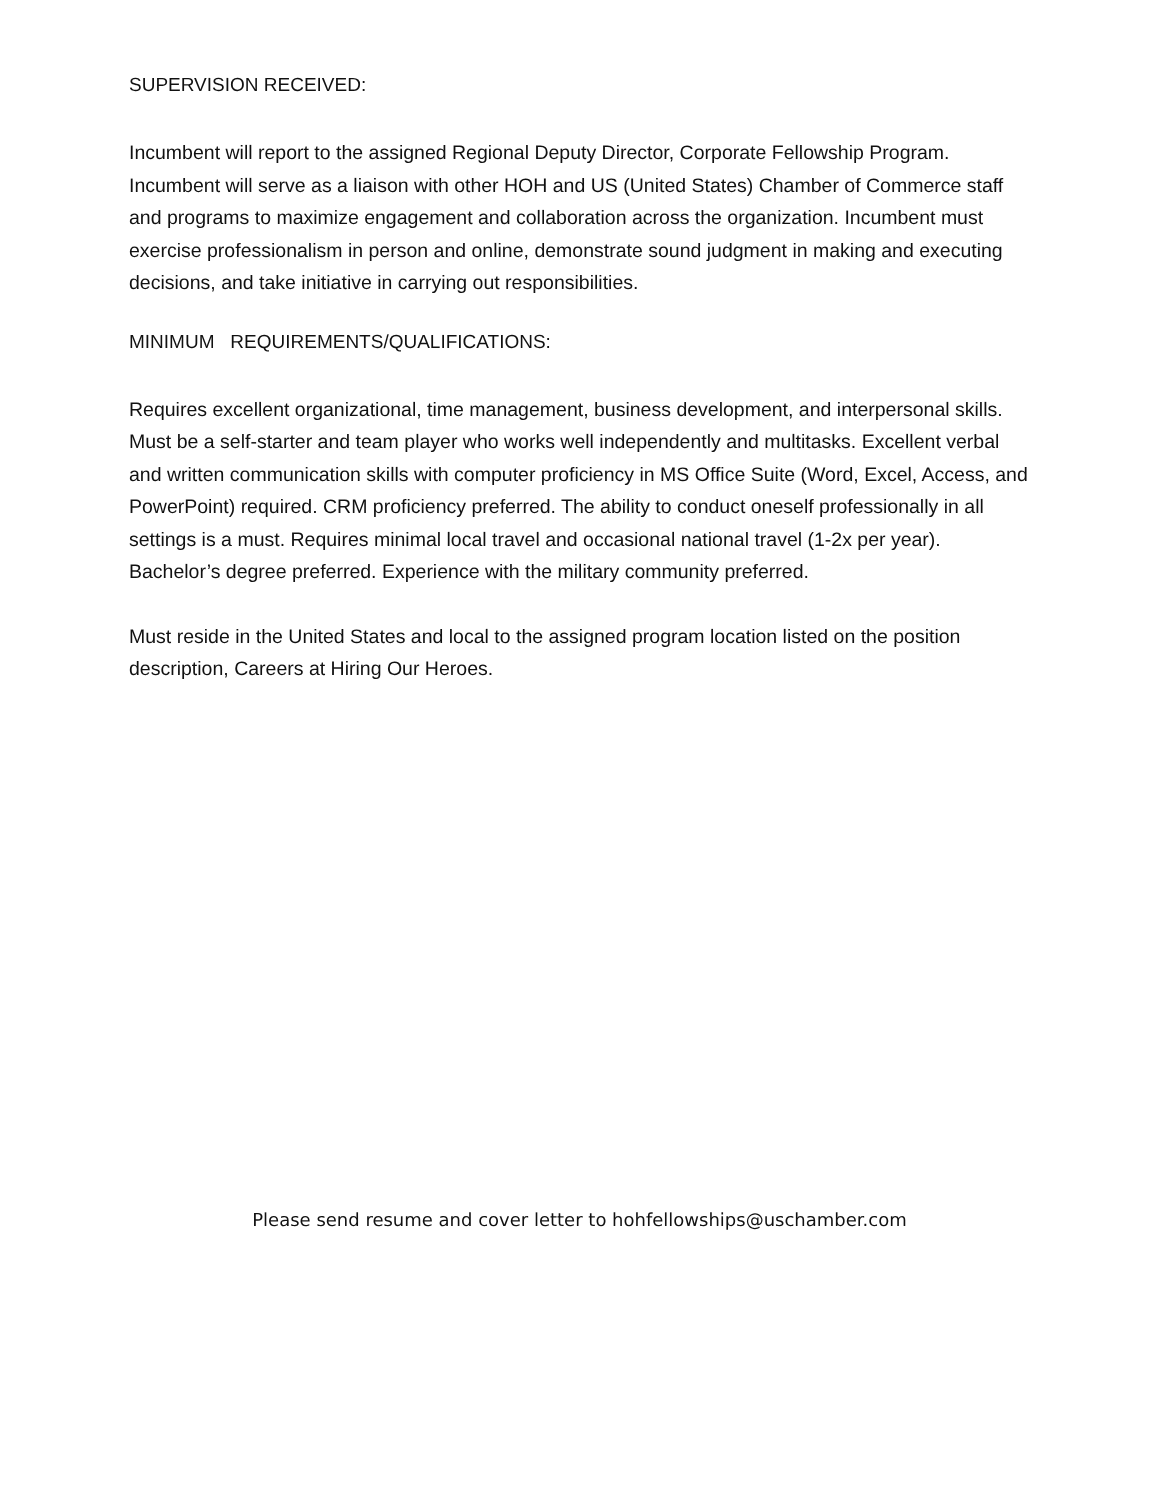SUPERVISION RECEIVED:
Incumbent will report to the assigned Regional Deputy Director, Corporate Fellowship Program. Incumbent will serve as a liaison with other HOH and US (United States) Chamber of Commerce staff and programs to maximize engagement and collaboration across the organization. Incumbent must exercise professionalism in person and online, demonstrate sound judgment in making and executing decisions, and take initiative in carrying out responsibilities.
MINIMUM REQUIREMENTS/QUALIFICATIONS:
Requires excellent organizational, time management, business development, and interpersonal skills. Must be a self-starter and team player who works well independently and multitasks. Excellent verbal and written communication skills with computer proficiency in MS Office Suite (Word, Excel, Access, and PowerPoint) required. CRM proficiency preferred. The ability to conduct oneself professionally in all settings is a must. Requires minimal local travel and occasional national travel (1-2x per year). Bachelor’s degree preferred. Experience with the military community preferred.
Must reside in the United States and local to the assigned program location listed on the position description, Careers at Hiring Our Heroes.
Please send resume and cover letter to hohfellowships@uschamber.com